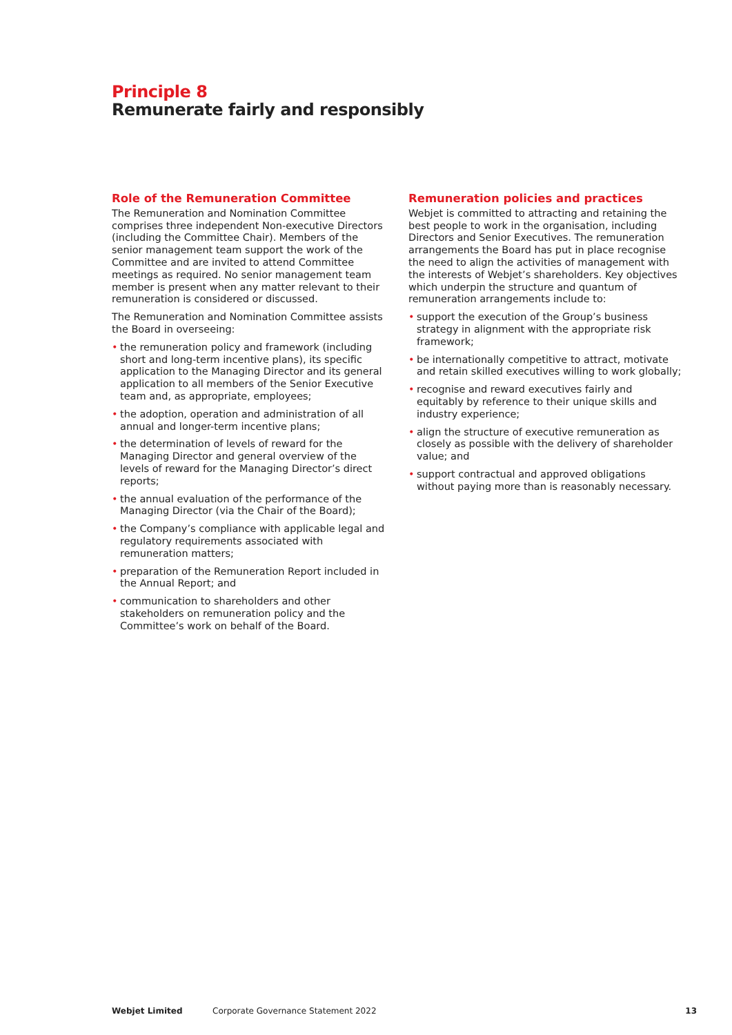Principle 8
Remunerate fairly and responsibly
Role of the Remuneration Committee
The Remuneration and Nomination Committee comprises three independent Non-executive Directors (including the Committee Chair). Members of the senior management team support the work of the Committee and are invited to attend Committee meetings as required. No senior management team member is present when any matter relevant to their remuneration is considered or discussed.
The Remuneration and Nomination Committee assists the Board in overseeing:
• the remuneration policy and framework (including short and long-term incentive plans), its specific application to the Managing Director and its general application to all members of the Senior Executive team and, as appropriate, employees;
• the adoption, operation and administration of all annual and longer-term incentive plans;
• the determination of levels of reward for the Managing Director and general overview of the levels of reward for the Managing Director’s direct reports;
• the annual evaluation of the performance of the Managing Director (via the Chair of the Board);
• the Company’s compliance with applicable legal and regulatory requirements associated with remuneration matters;
• preparation of the Remuneration Report included in the Annual Report; and
• communication to shareholders and other stakeholders on remuneration policy and the Committee’s work on behalf of the Board.
Remuneration policies and practices
Webjet is committed to attracting and retaining the best people to work in the organisation, including Directors and Senior Executives. The remuneration arrangements the Board has put in place recognise the need to align the activities of management with the interests of Webjet’s shareholders. Key objectives which underpin the structure and quantum of remuneration arrangements include to:
• support the execution of the Group’s business strategy in alignment with the appropriate risk framework;
• be internationally competitive to attract, motivate and retain skilled executives willing to work globally;
• recognise and reward executives fairly and equitably by reference to their unique skills and industry experience;
• align the structure of executive remuneration as closely as possible with the delivery of shareholder value; and
• support contractual and approved obligations without paying more than is reasonably necessary.
Webjet Limited Corporate Governance Statement 2022 13